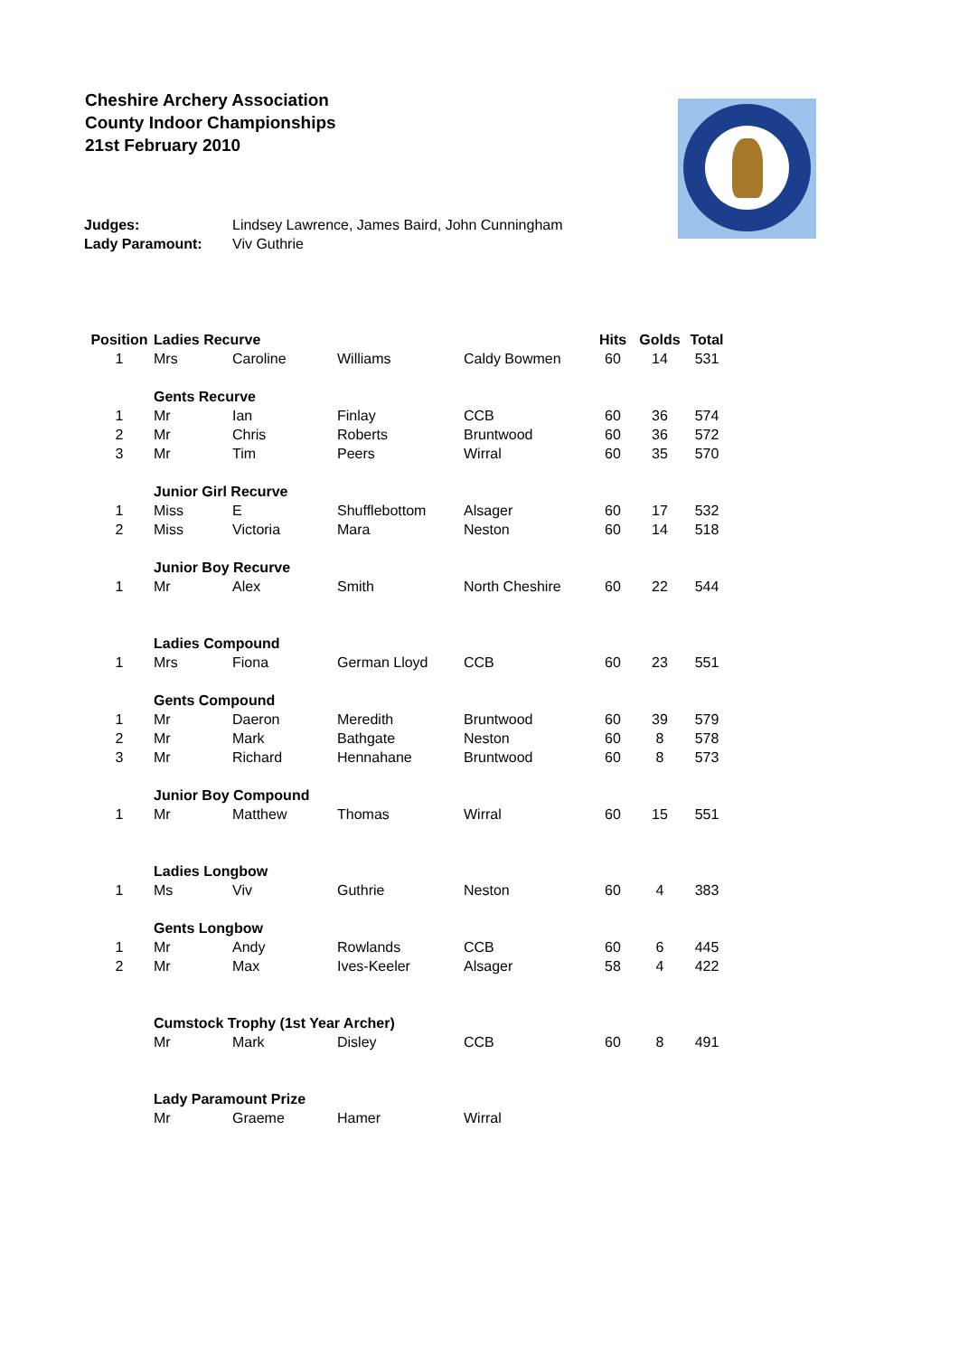Cheshire Archery Association
County Indoor Championships
21st February 2010
| Judges: | Lindsey Lawrence, James Baird, John Cunningham |
| Lady Paramount: | Viv Guthrie |
| Position | Ladies Recurve | | | | Hits | Golds | Total |
| --- | --- | --- | --- | --- | --- | --- | --- |
| 1 | Mrs | Caroline | Williams | Caldy Bowmen | 60 | 14 | 531 |
| | Gents Recurve | | | | | | |
| 1 | Mr | Ian | Finlay | CCB | 60 | 36 | 574 |
| 2 | Mr | Chris | Roberts | Bruntwood | 60 | 36 | 572 |
| 3 | Mr | Tim | Peers | Wirral | 60 | 35 | 570 |
| | Junior Girl Recurve | | | | | | |
| 1 | Miss | E | Shufflebottom | Alsager | 60 | 17 | 532 |
| 2 | Miss | Victoria | Mara | Neston | 60 | 14 | 518 |
| | Junior Boy Recurve | | | | | | |
| 1 | Mr | Alex | Smith | North Cheshire | 60 | 22 | 544 |
| | Ladies Compound | | | | | | |
| 1 | Mrs | Fiona | German Lloyd | CCB | 60 | 23 | 551 |
| | Gents Compound | | | | | | |
| 1 | Mr | Daeron | Meredith | Bruntwood | 60 | 39 | 579 |
| 2 | Mr | Mark | Bathgate | Neston | 60 | 8 | 578 |
| 3 | Mr | Richard | Hennahane | Bruntwood | 60 | 8 | 573 |
| | Junior Boy Compound | | | | | | |
| 1 | Mr | Matthew | Thomas | Wirral | 60 | 15 | 551 |
| | Ladies Longbow | | | | | | |
| 1 | Ms | Viv | Guthrie | Neston | 60 | 4 | 383 |
| | Gents Longbow | | | | | | |
| 1 | Mr | Andy | Rowlands | CCB | 60 | 6 | 445 |
| 2 | Mr | Max | Ives-Keeler | Alsager | 58 | 4 | 422 |
| | Cumstock Trophy (1st Year Archer) | | | | | | |
| | Mr | Mark | Disley | CCB | 60 | 8 | 491 |
| | Lady Paramount Prize | | | | | | |
| | Mr | Graeme | Hamer | Wirral | | | |